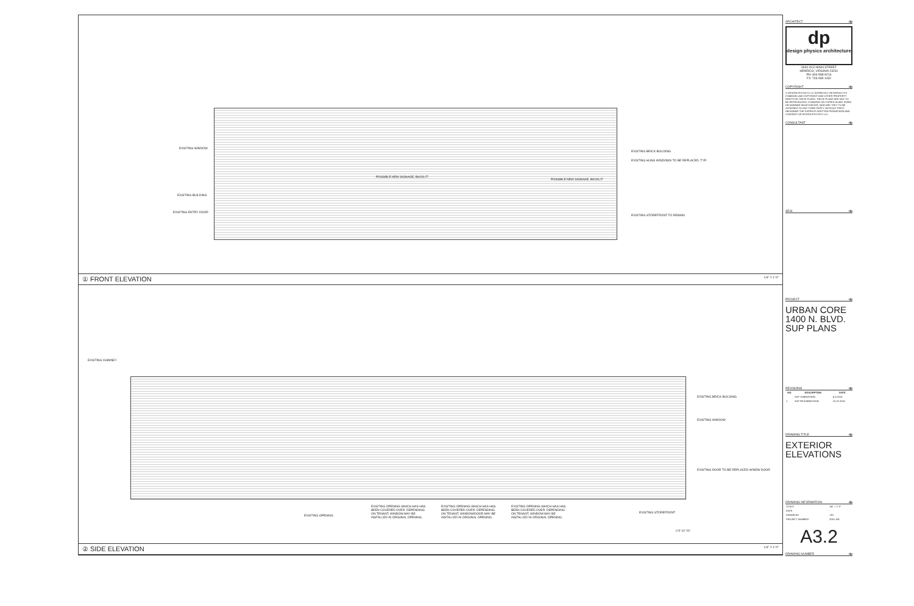EXISTING WINDOW
EXISTING BUILDING
EXISTING ENTRY DOOR
POSSIBLE NEW SIGNAGE, BACKLIT
POSSIBLE NEW SIGNAGE, BACKLIT
EXISTING BRICK BUILDING
EXISTING HUNG WINDOWS TO BE REPLACED, TYP.
EXISTING STOREFRONT TO REMAIN
① FRONT ELEVATION 1/4" = 1'-0"
EXISTING CHIMNEY
EXISTING BRICK BUILDING
EXISTING WINDOW
EXISTING DOOR TO BE REPLACED W/NEW DOOR
EXISTING OPENING
EXISTING OPENING WHICH HAS HAS BEEN COVERED OVER. DEPENDING ON TENANT, WINDOW MAY BE INSTALLED IN ORIGINAL OPENING. EXISTING OPENING WHICH HAS HAS BEEN COVERED OVER. DEPENDING ON TENANT, WINDOW/DOOR MAY BE INSTALLED IN ORIGINAL OPENING. EXISTING OPENING WHICH HAS HAS BEEN COVERED OVER. DEPENDING ON TENANT, WINDOW MAY BE INSTALLED IN ORIGINAL OPENING.
EXISTING STOREFRONT
0 5' 10' 20'
② SIDE ELEVATION 1/4" = 1'-0"
ARCHITECT dp
dp
design physics architecture
4940 OLD MAIN STREET
HENRICO, VIRGINIA 23231
PH: 804-598-9216
FX: 703-935-1432
COPYRIGHT dp
© DESIGN PHYSICS LLC EXPRESSLY RESERVES ITS COMMON LAW COPYRIGHT AND OTHER PROPERTY RIGHTS IN THESE PLANS. THESE PLANS ARE NOT TO BE REPRODUCED, CHANGED OR COPIED IN ANY FORM OR MANNER WHATSOEVER, NOR ARE THEY TO BE ASSIGNED TO ANY THIRD PARTY, WITHOUT FIRST OBTAINING THE EXPRESS WRITTEN PERMISSION AND CONSENT OF DESIGN PHYSICS LLC.
CONSULTANT dp
SEAL dp
PROJECT dp
URBAN CORE
1400 N. BLVD.
SUP PLANS
REVISIONS dp
| NO. | DESCRIPTION | DATE |
| --- | --- | --- |
| | SUP SUBMISSION | 4.3.2015 |
| 1 | SUP RESUBMISSION | 10.22.2015 |
DRAWING TITLE dp
EXTERIOR
ELEVATIONS
DRAWING INFORMATION dp
| SCALE | 1/4" = 1'-0" |
| DATE | - |
| DRAWN BY | JTH |
| PROJECT NUMBER | 2015.108 |
A3.2
DRAWING NUMBER dp